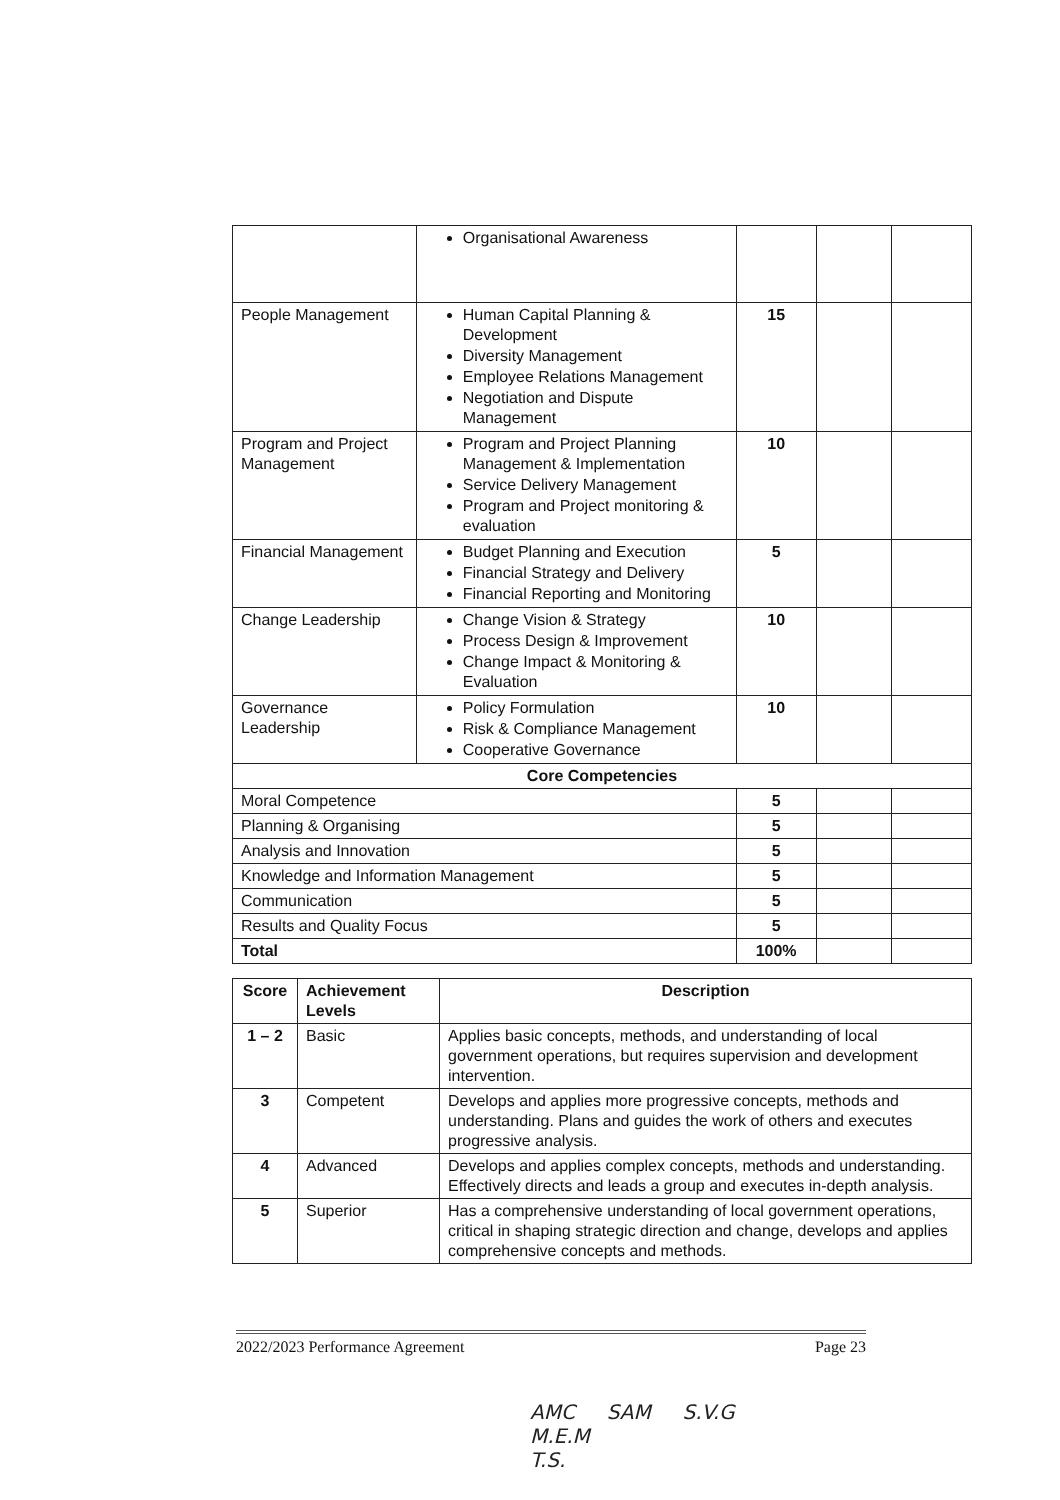| | Organisational Awareness | | | |
| People Management | Human Capital Planning & Development Diversity Management Employee Relations Management Negotiation and Dispute Management | 15 | | |
| Program and Project Management | Program and Project Planning Management & Implementation Service Delivery Management Program and Project monitoring & evaluation | 10 | | |
| Financial Management | Budget Planning and Execution Financial Strategy and Delivery Financial Reporting and Monitoring | 5 | | |
| Change Leadership | Change Vision & Strategy Process Design & Improvement Change Impact & Monitoring & Evaluation | 10 | | |
| Governance Leadership | Policy Formulation Risk & Compliance Management Cooperative Governance | 10 | | |
| Core Competencies | | | | |
| Moral Competence | | 5 | | |
| Planning & Organising | | 5 | | |
| Analysis and Innovation | | 5 | | |
| Knowledge and Information Management | | 5 | | |
| Communication | | 5 | | |
| Results and Quality Focus | | 5 | | |
| Total | | 100% | | |
| Score | Achievement Levels | Description |
| --- | --- | --- |
| 1 – 2 | Basic | Applies basic concepts, methods, and understanding of local government operations, but requires supervision and development intervention. |
| 3 | Competent | Develops and applies more progressive concepts, methods and understanding. Plans and guides the work of others and executes progressive analysis. |
| 4 | Advanced | Develops and applies complex concepts, methods and understanding. Effectively directs and leads a group and executes in-depth analysis. |
| 5 | Superior | Has a comprehensive understanding of local government operations, critical in shaping strategic direction and change, develops and applies comprehensive concepts and methods. |
2022/2023 Performance Agreement Page 23
AMC SAM S.V.G
M.E.M
T.S.